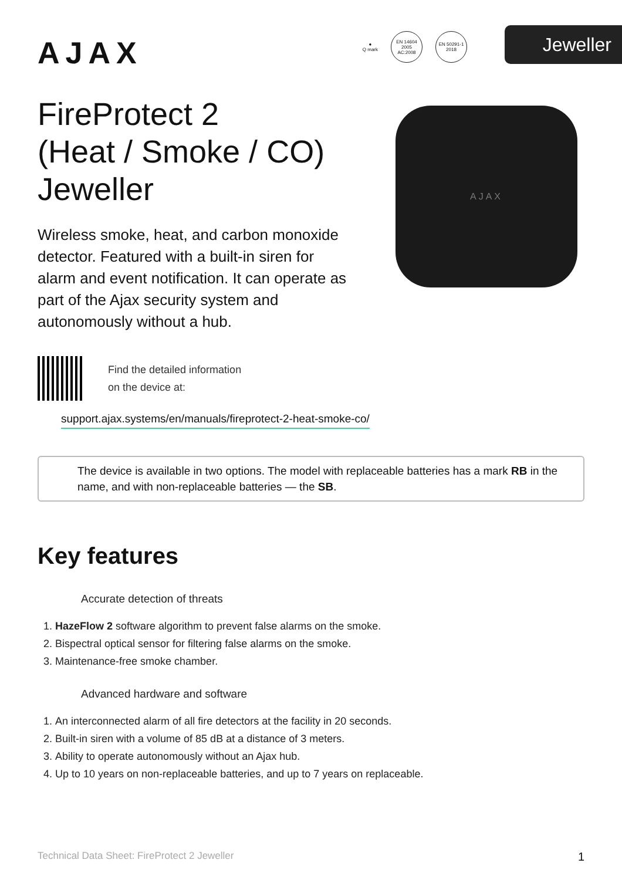AJAX
●
Q mark
EN 14604
2005
AC:2008
EN 50291-1
2018
Jeweller
FireProtect 2
(Heat / Smoke / CO)
Jeweller
Wireless smoke, heat, and carbon monoxide detector. Featured with a built-in siren for alarm and event notification. It can operate as part of the Ajax security system and autonomously without a hub.
AJAX
Find the detailed information
on the device at:
support.ajax.systems/en/manuals/fireprotect-2-heat-smoke-co/
The device is available in two options. The model with replaceable batteries has a mark RB in the name, and with non-replaceable batteries — the SB.
Key features
Accurate detection of threats
1. HazeFlow 2 software algorithm to prevent false alarms on the smoke.
2. Bispectral optical sensor for filtering false alarms on the smoke.
3. Maintenance-free smoke chamber.
Advanced hardware and software
1. An interconnected alarm of all fire detectors at the facility in 20 seconds.
2. Built-in siren with a volume of 85 dB at a distance of 3 meters.
3. Ability to operate autonomously without an Ajax hub.
4. Up to 10 years on non-replaceable batteries, and up to 7 years on replaceable.
Technical Data Sheet: FireProtect 2 Jeweller 1